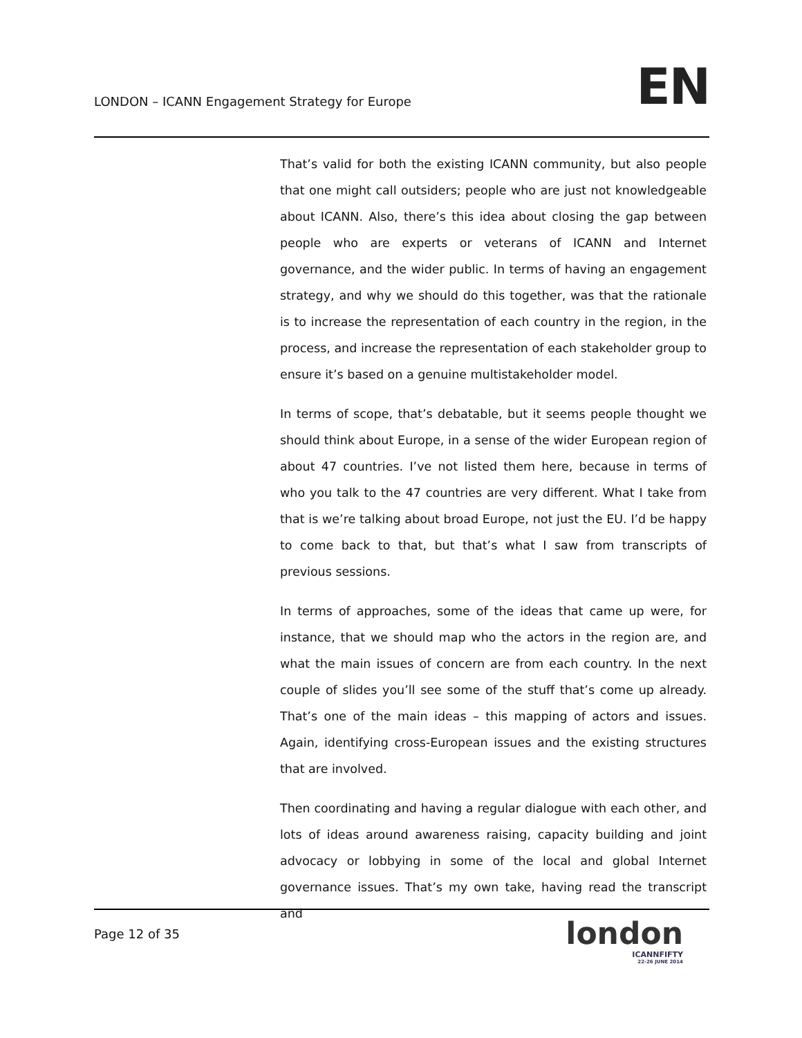LONDON – ICANN Engagement Strategy for Europe
EN
That’s valid for both the existing ICANN community, but also people that one might call outsiders; people who are just not knowledgeable about ICANN. Also, there’s this idea about closing the gap between people who are experts or veterans of ICANN and Internet governance, and the wider public. In terms of having an engagement strategy, and why we should do this together, was that the rationale is to increase the representation of each country in the region, in the process, and increase the representation of each stakeholder group to ensure it’s based on a genuine multistakeholder model.
In terms of scope, that’s debatable, but it seems people thought we should think about Europe, in a sense of the wider European region of about 47 countries. I’ve not listed them here, because in terms of who you talk to the 47 countries are very different. What I take from that is we’re talking about broad Europe, not just the EU. I’d be happy to come back to that, but that’s what I saw from transcripts of previous sessions.
In terms of approaches, some of the ideas that came up were, for instance, that we should map who the actors in the region are, and what the main issues of concern are from each country. In the next couple of slides you’ll see some of the stuff that’s come up already. That’s one of the main ideas – this mapping of actors and issues. Again, identifying cross-European issues and the existing structures that are involved.
Then coordinating and having a regular dialogue with each other, and lots of ideas around awareness raising, capacity building and joint advocacy or lobbying in some of the local and global Internet governance issues. That’s my own take, having read the transcript and
Page 12 of 35
london
ICANNFIFTY
22-26 JUNE 2014